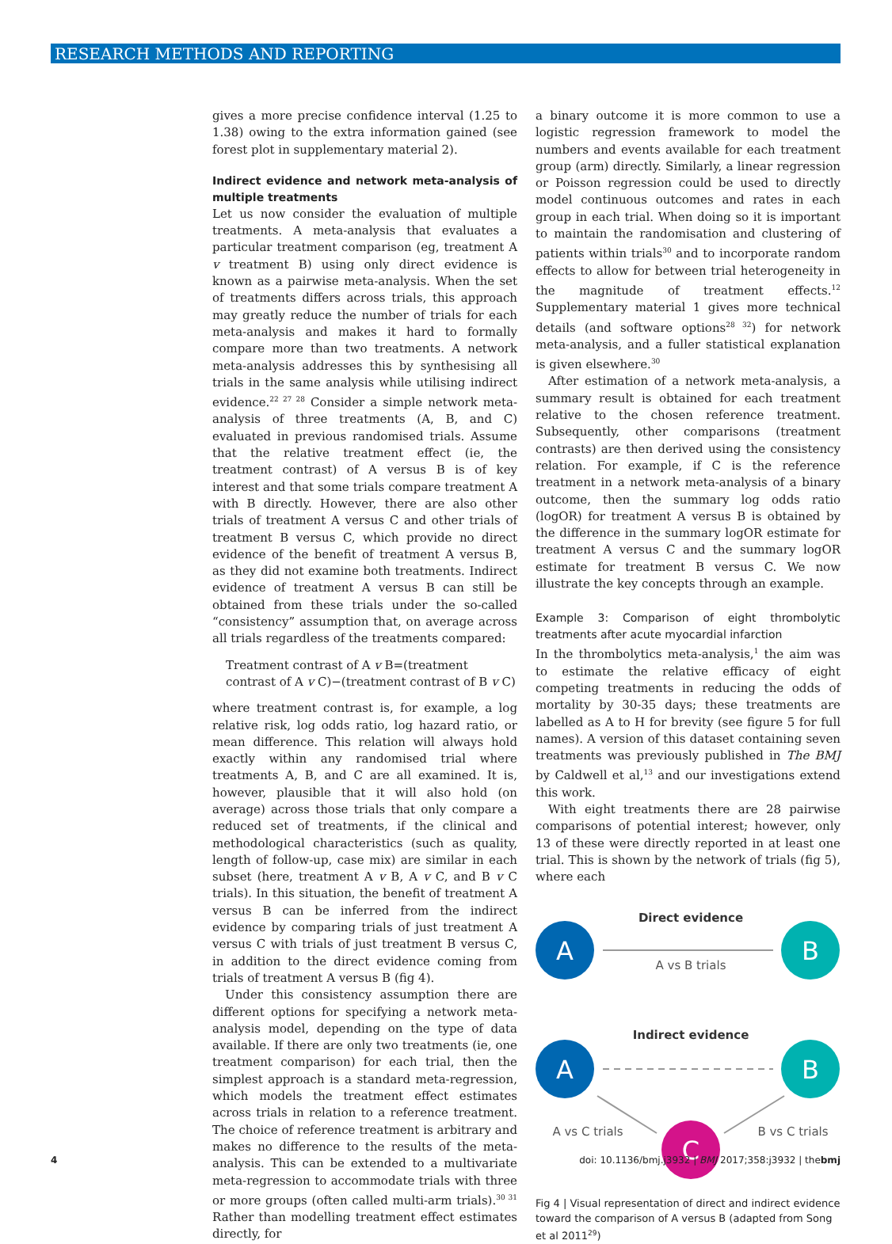RESEARCH METHODS AND REPORTING
gives a more precise confidence interval (1.25 to 1.38) owing to the extra information gained (see forest plot in supplementary material 2).
Indirect evidence and network meta-analysis of multiple treatments
Let us now consider the evaluation of multiple treatments. A meta-analysis that evaluates a particular treatment comparison (eg, treatment A v treatment B) using only direct evidence is known as a pairwise meta-analysis. When the set of treatments differs across trials, this approach may greatly reduce the number of trials for each meta-analysis and makes it hard to formally compare more than two treatments. A network meta-analysis addresses this by synthesising all trials in the same analysis while utilising indirect evidence.<sup>22 27 28</sup> Consider a simple network meta-analysis of three treatments (A, B, and C) evaluated in previous randomised trials. Assume that the relative treatment effect (ie, the treatment contrast) of A versus B is of key interest and that some trials compare treatment A with B directly. However, there are also other trials of treatment A versus C and other trials of treatment B versus C, which provide no direct evidence of the benefit of treatment A versus B, as they did not examine both treatments. Indirect evidence of treatment A versus B can still be obtained from these trials under the so-called “consistency” assumption that, on average across all trials regardless of the treatments compared:
Treatment contrast of A v B=(treatment contrast of A v C)−(treatment contrast of B v C)
where treatment contrast is, for example, a log relative risk, log odds ratio, log hazard ratio, or mean difference. This relation will always hold exactly within any randomised trial where treatments A, B, and C are all examined. It is, however, plausible that it will also hold (on average) across those trials that only compare a reduced set of treatments, if the clinical and methodological characteristics (such as quality, length of follow-up, case mix) are similar in each subset (here, treatment A v B, A v C, and B v C trials). In this situation, the benefit of treatment A versus B can be inferred from the indirect evidence by comparing trials of just treatment A versus C with trials of just treatment B versus C, in addition to the direct evidence coming from trials of treatment A versus B (fig 4).
Under this consistency assumption there are different options for specifying a network meta-analysis model, depending on the type of data available. If there are only two treatments (ie, one treatment comparison) for each trial, then the simplest approach is a standard meta-regression, which models the treatment effect estimates across trials in relation to a reference treatment. The choice of reference treatment is arbitrary and makes no difference to the results of the meta-analysis. This can be extended to a multivariate meta-regression to accommodate trials with three or more groups (often called multi-arm trials).<sup>30 31</sup> Rather than modelling treatment effect estimates directly, for
a binary outcome it is more common to use a logistic regression framework to model the numbers and events available for each treatment group (arm) directly. Similarly, a linear regression or Poisson regression could be used to directly model continuous outcomes and rates in each group in each trial. When doing so it is important to maintain the randomisation and clustering of patients within trials<sup>30</sup> and to incorporate random effects to allow for between trial heterogeneity in the magnitude of treatment effects.<sup>12</sup> Supplementary material 1 gives more technical details (and software options<sup>28 32</sup>) for network meta-analysis, and a fuller statistical explanation is given elsewhere.<sup>30</sup>
After estimation of a network meta-analysis, a summary result is obtained for each treatment relative to the chosen reference treatment. Subsequently, other comparisons (treatment contrasts) are then derived using the consistency relation. For example, if C is the reference treatment in a network meta-analysis of a binary outcome, then the summary log odds ratio (logOR) for treatment A versus B is obtained by the difference in the summary logOR estimate for treatment A versus C and the summary logOR estimate for treatment B versus C. We now illustrate the key concepts through an example.
Example 3: Comparison of eight thrombolytic treatments after acute myocardial infarction
In the thrombolytics meta-analysis,<sup>1</sup> the aim was to estimate the relative efficacy of eight competing treatments in reducing the odds of mortality by 30-35 days; these treatments are labelled as A to H for brevity (see figure 5 for full names). A version of this dataset containing seven treatments was previously published in The BMJ by Caldwell et al,<sup>13</sup> and our investigations extend this work.
With eight treatments there are 28 pairwise comparisons of potential interest; however, only 13 of these were directly reported in at least one trial. This is shown by the network of trials (fig 5), where each
Direct evidence
A
B
A vs B trials
Indirect evidence
A
B
C
A vs C trials
B vs C trials
Fig 4 | Visual representation of direct and indirect evidence toward the comparison of A versus B (adapted from Song et al 2011<sup>29</sup>)
4 doi: 10.1136/bmj.j3932 | BMJ 2017;358:j3932 | thebmj